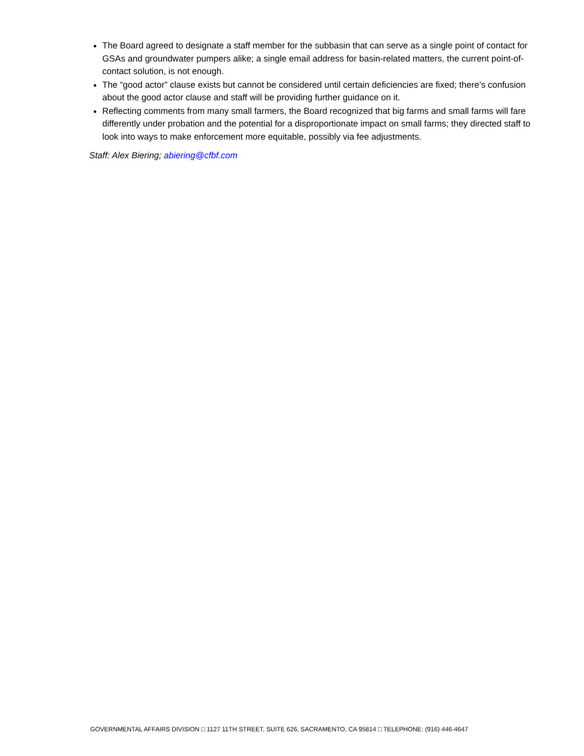The Board agreed to designate a staff member for the subbasin that can serve as a single point of contact for GSAs and groundwater pumpers alike; a single email address for basin-related matters, the current point-of-contact solution, is not enough.
The “good actor” clause exists but cannot be considered until certain deficiencies are fixed; there’s confusion about the good actor clause and staff will be providing further guidance on it.
Reflecting comments from many small farmers, the Board recognized that big farms and small farms will fare differently under probation and the potential for a disproportionate impact on small farms; they directed staff to look into ways to make enforcement more equitable, possibly via fee adjustments.
Staff: Alex Biering; abiering@cfbf.com
GOVERNMENTAL AFFAIRS DIVISION □ 1127 11TH STREET, SUITE 626, SACRAMENTO, CA 95814 □ TELEPHONE: (916) 446-4647